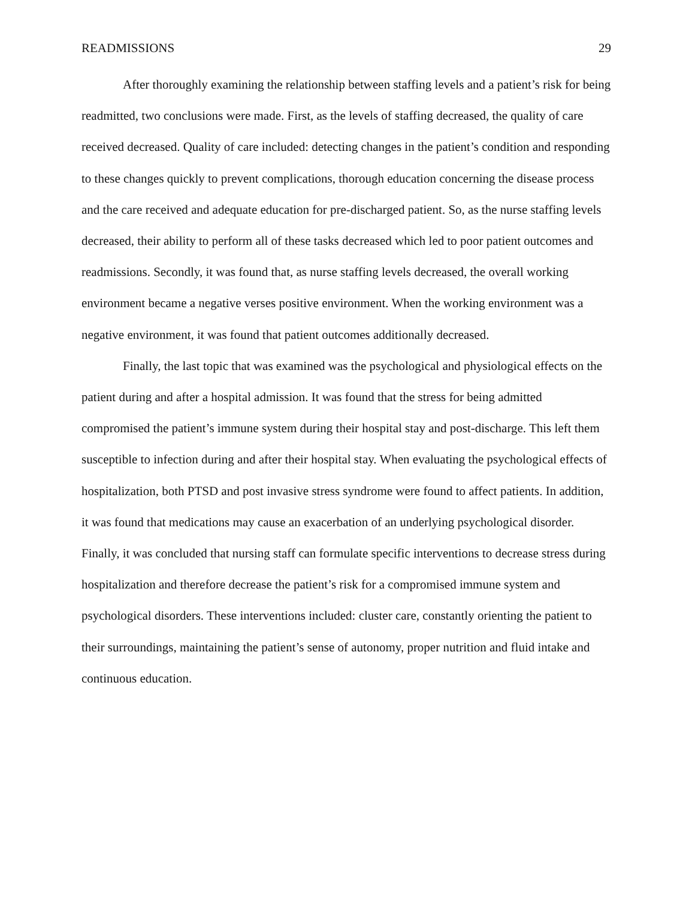READMISSIONS 29
After thoroughly examining the relationship between staffing levels and a patient’s risk for being readmitted, two conclusions were made. First, as the levels of staffing decreased, the quality of care received decreased. Quality of care included: detecting changes in the patient’s condition and responding to these changes quickly to prevent complications, thorough education concerning the disease process and the care received and adequate education for pre-discharged patient. So, as the nurse staffing levels decreased, their ability to perform all of these tasks decreased which led to poor patient outcomes and readmissions. Secondly, it was found that, as nurse staffing levels decreased, the overall working environment became a negative verses positive environment. When the working environment was a negative environment, it was found that patient outcomes additionally decreased.
Finally, the last topic that was examined was the psychological and physiological effects on the patient during and after a hospital admission. It was found that the stress for being admitted compromised the patient’s immune system during their hospital stay and post-discharge. This left them susceptible to infection during and after their hospital stay. When evaluating the psychological effects of hospitalization, both PTSD and post invasive stress syndrome were found to affect patients. In addition, it was found that medications may cause an exacerbation of an underlying psychological disorder. Finally, it was concluded that nursing staff can formulate specific interventions to decrease stress during hospitalization and therefore decrease the patient’s risk for a compromised immune system and psychological disorders. These interventions included: cluster care, constantly orienting the patient to their surroundings, maintaining the patient’s sense of autonomy, proper nutrition and fluid intake and continuous education.